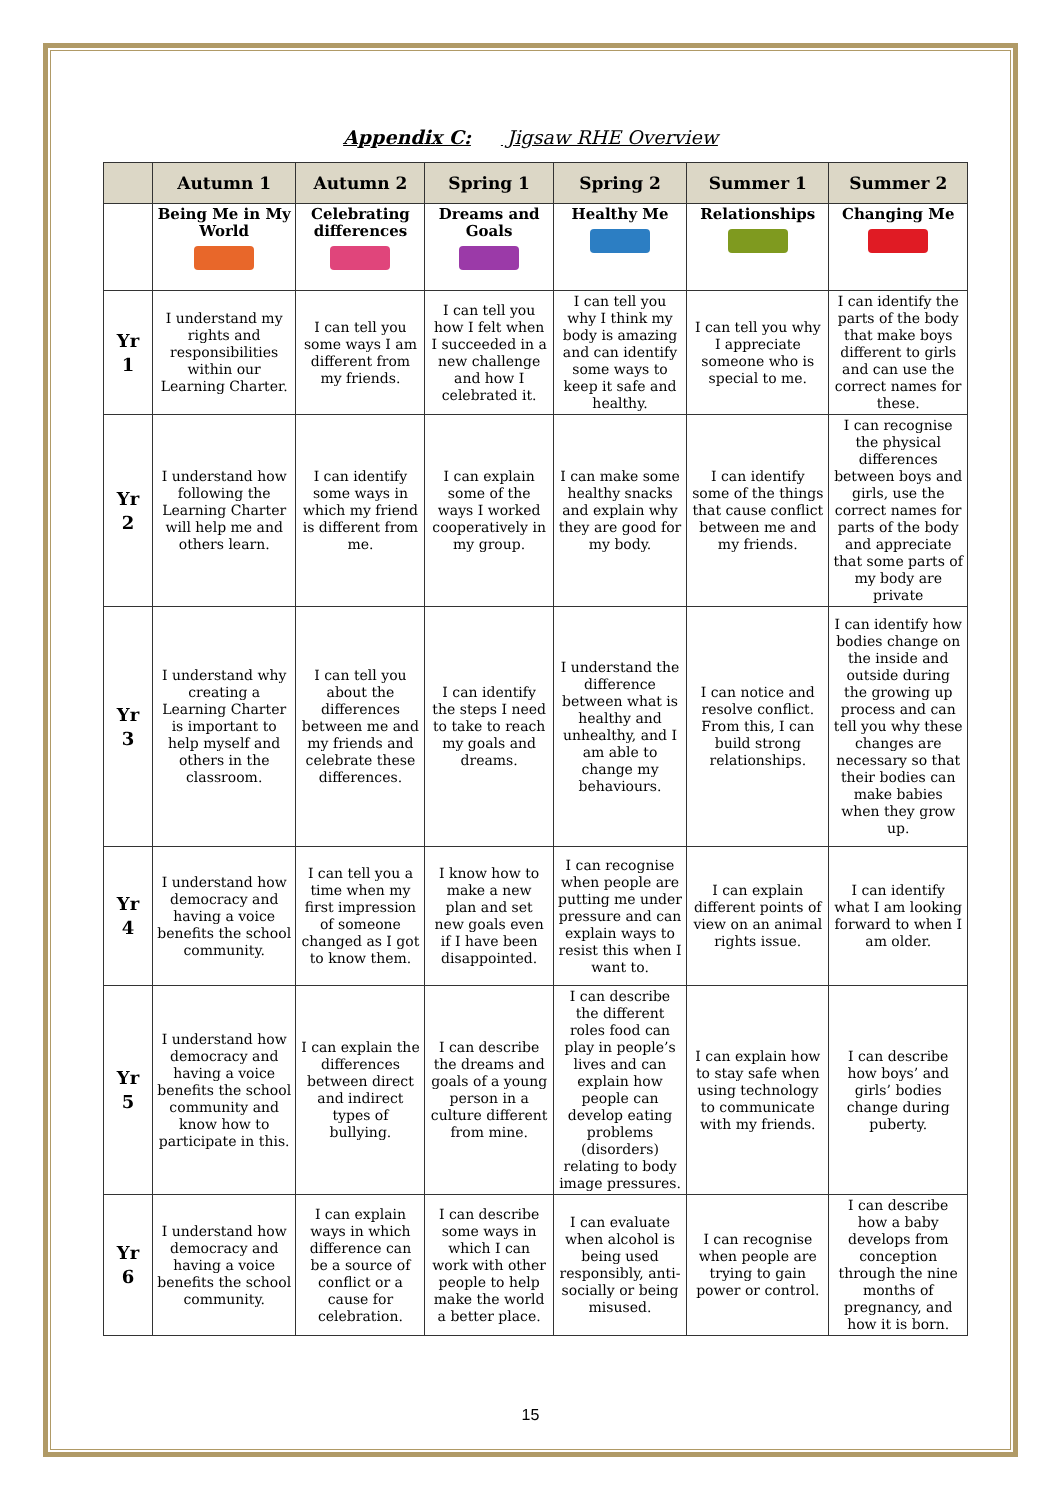Appendix C: Jigsaw RHE Overview
| | Autumn 1 | Autumn 2 | Spring 1 | Spring 2 | Summer 1 | Summer 2 |
| --- | --- | --- | --- | --- | --- | --- |
| | Being Me in My World | Celebrating differences | Dreams and Goals | Healthy Me | Relationships | Changing Me |
| Yr 1 | I understand my rights and responsibilities within our Learning Charter. | I can tell you some ways I am different from my friends. | I can tell you how I felt when I succeeded in a new challenge and how I celebrated it. | I can tell you why I think my body is amazing and can identify some ways to keep it safe and healthy. | I can tell you why I appreciate someone who is special to me. | I can identify the parts of the body that make boys different to girls and can use the correct names for these. |
| Yr 2 | I understand how following the Learning Charter will help me and others learn. | I can identify some ways in which my friend is different from me. | I can explain some of the ways I worked cooperatively in my group. | I can make some healthy snacks and explain why they are good for my body. | I can identify some of the things that cause conflict between me and my friends. | I can recognise the physical differences between boys and girls, use the correct names for parts of the body and appreciate that some parts of my body are private |
| Yr 3 | I understand why creating a Learning Charter is important to help myself and others in the classroom. | I can tell you about the differences between me and my friends and celebrate these differences. | I can identify the steps I need to take to reach my goals and dreams. | I understand the difference between what is healthy and unhealthy, and I am able to change my behaviours. | I can notice and resolve conflict. From this, I can build strong relationships. | I can identify how bodies change on the inside and outside during the growing up process and can tell you why these changes are necessary so that their bodies can make babies when they grow up. |
| Yr 4 | I understand how democracy and having a voice benefits the school community. | I can tell you a time when my first impression of someone changed as I got to know them. | I know how to make a new plan and set new goals even if I have been disappointed. | I can recognise when people are putting me under pressure and can explain ways to resist this when I want to. | I can explain different points of view on an animal rights issue. | I can identify what I am looking forward to when I am older. |
| Yr 5 | I understand how democracy and having a voice benefits the school community and know how to participate in this. | I can explain the differences between direct and indirect types of bullying. | I can describe the dreams and goals of a young person in a culture different from mine. | I can describe the different roles food can play in people’s lives and can explain how people can develop eating problems (disorders) relating to body image pressures. | I can explain how to stay safe when using technology to communicate with my friends. | I can describe how boys’ and girls’ bodies change during puberty. |
| Yr 6 | I understand how democracy and having a voice benefits the school community. | I can explain ways in which difference can be a source of conflict or a cause for celebration. | I can describe some ways in which I can work with other people to help make the world a better place. | I can evaluate when alcohol is being used responsibly, anti-socially or being misused. | I can recognise when people are trying to gain power or control. | I can describe how a baby develops from conception through the nine months of pregnancy, and how it is born. |
15